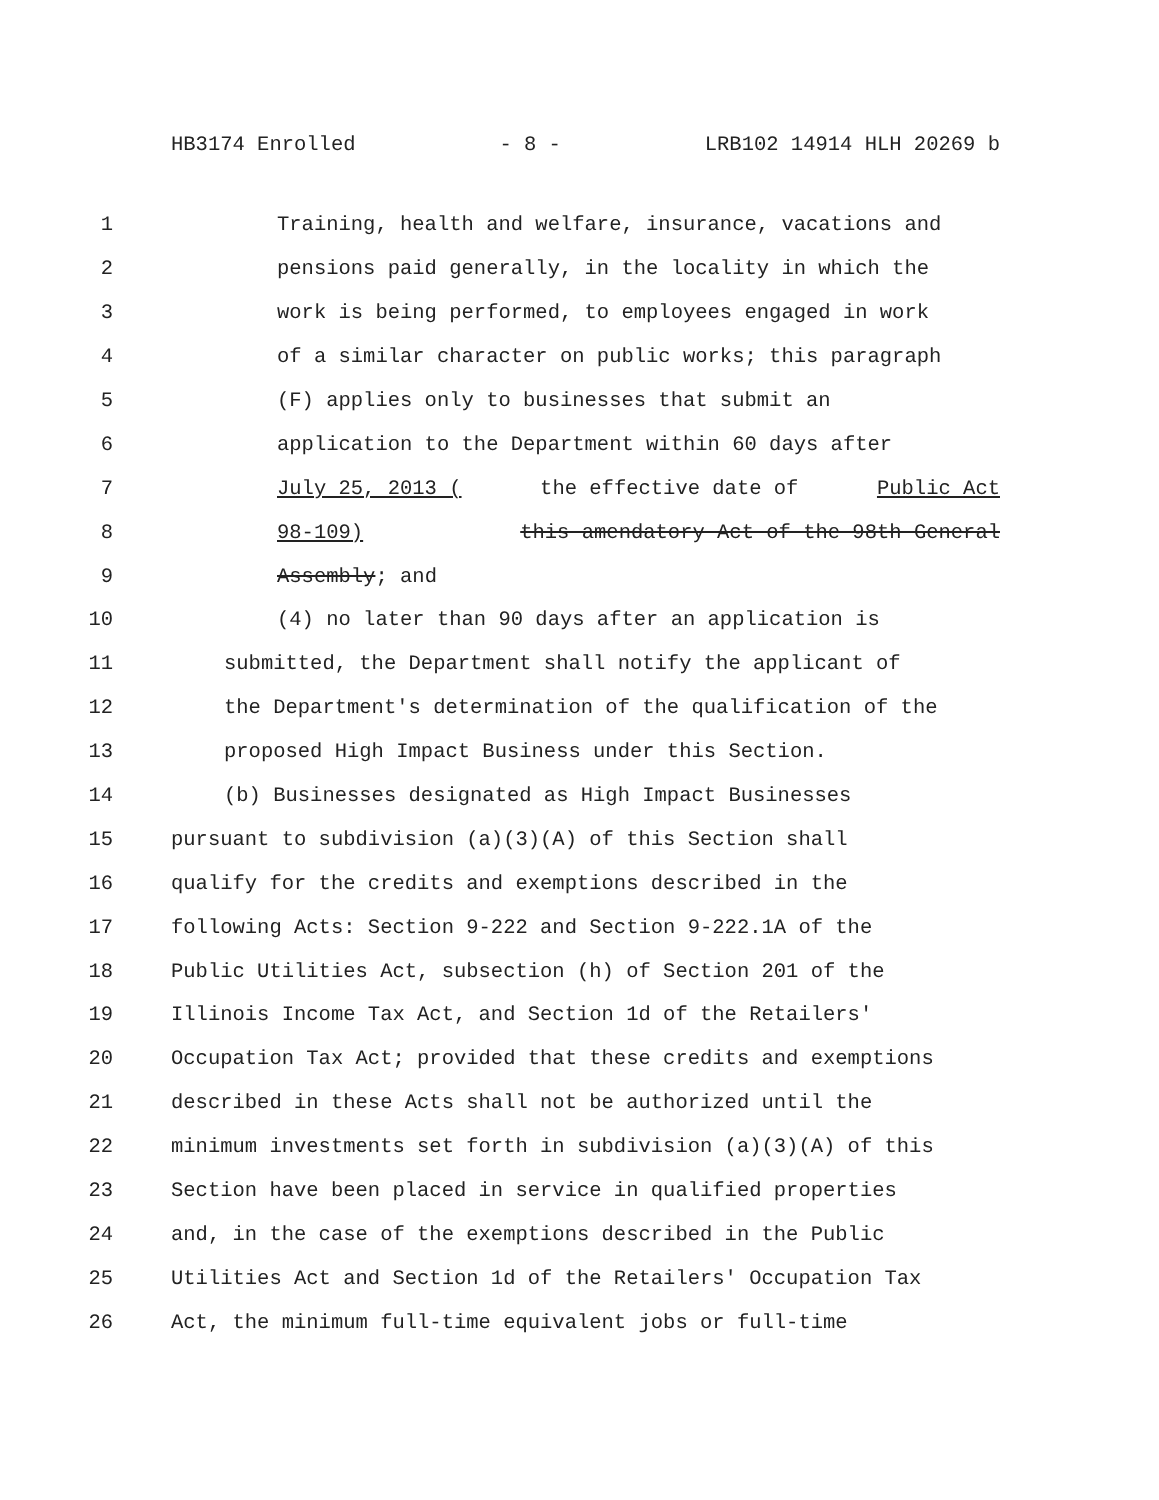HB3174 Enrolled - 8 - LRB102 14914 HLH 20269 b
1 Training, health and welfare, insurance, vacations and
2 pensions paid generally, in the locality in which the
3 work is being performed, to employees engaged in work
4 of a similar character on public works; this paragraph
5 (F) applies only to businesses that submit an
6 application to the Department within 60 days after
7 July 25, 2013 (the effective date of Public Act
8 98-109) this amendatory Act of the 98th General
9 Assembly; and
10 (4) no later than 90 days after an application is
11 submitted, the Department shall notify the applicant of
12 the Department's determination of the qualification of the
13 proposed High Impact Business under this Section.
14 (b) Businesses designated as High Impact Businesses
15 pursuant to subdivision (a)(3)(A) of this Section shall
16 qualify for the credits and exemptions described in the
17 following Acts: Section 9-222 and Section 9-222.1A of the
18 Public Utilities Act, subsection (h) of Section 201 of the
19 Illinois Income Tax Act, and Section 1d of the Retailers'
20 Occupation Tax Act; provided that these credits and exemptions
21 described in these Acts shall not be authorized until the
22 minimum investments set forth in subdivision (a)(3)(A) of this
23 Section have been placed in service in qualified properties
24 and, in the case of the exemptions described in the Public
25 Utilities Act and Section 1d of the Retailers' Occupation Tax
26 Act, the minimum full-time equivalent jobs or full-time